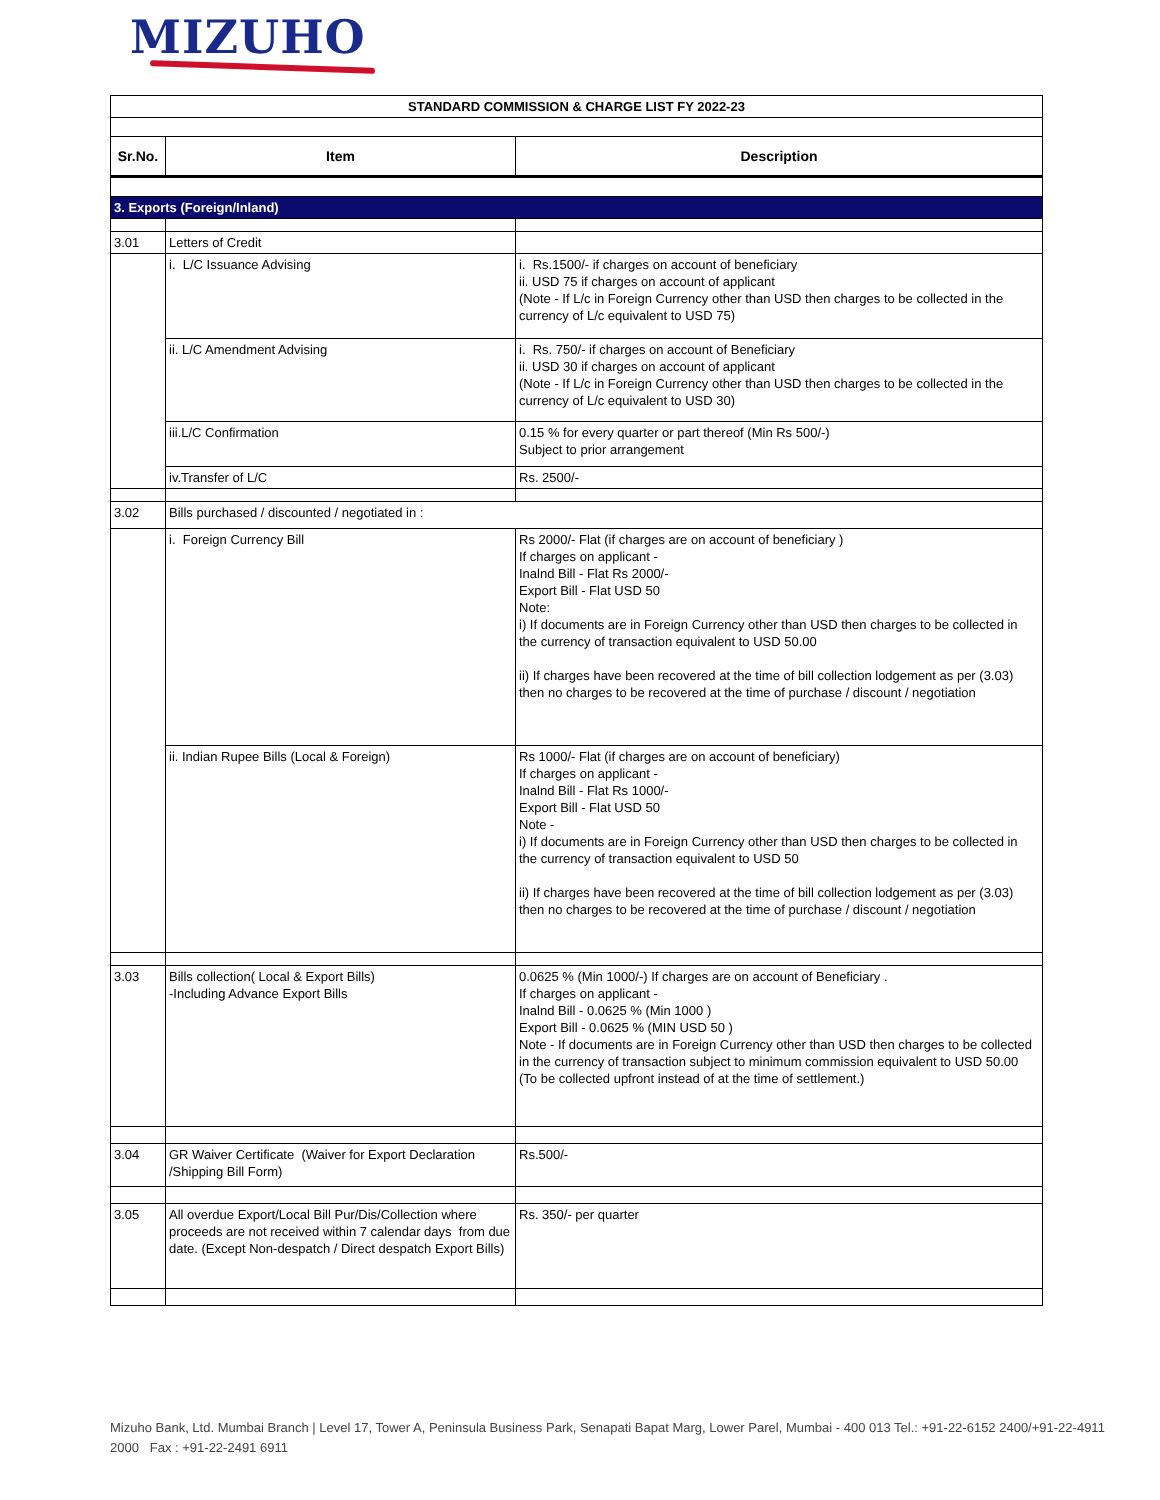MIZUHO
| STANDARD COMMISSION & CHARGE LIST FY 2022-23 | | |
| Sr.No. | Item | Description |
| 3. Exports (Foreign/Inland) | | |
| 3.01 | Letters of Credit | |
| | i. L/C Issuance Advising | i. Rs.1500/- if charges on account of beneficiary ii. USD 75 if charges on account of applicant (Note - If L/c in Foreign Currency other than USD then charges to be collected in the currency of L/c equivalent to USD 75) |
| | ii. L/C Amendment Advising | i. Rs. 750/- if charges on account of Beneficiary ii. USD 30 if charges on account of applicant (Note - If L/c in Foreign Currency other than USD then charges to be collected in the currency of L/c equivalent to USD 30) |
| | iii.L/C Confirmation | 0.15 % for every quarter or part thereof (Min Rs 500/-) Subject to prior arrangement |
| | iv.Transfer of L/C | Rs. 2500/- |
| 3.02 | Bills purchased / discounted / negotiated in : | |
| | i. Foreign Currency Bill | Rs 2000/- Flat (if charges are on account of beneficiary ) If charges on applicant - Inalnd Bill - Flat Rs 2000/- Export Bill - Flat USD 50 Note: i) If documents are in Foreign Currency other than USD then charges to be collected in the currency of transaction equivalent to USD 50.00 ii) If charges have been recovered at the time of bill collection lodgement as per (3.03) then no charges to be recovered at the time of purchase / discount / negotiation |
| | ii. Indian Rupee Bills (Local & Foreign) | Rs 1000/- Flat (if charges are on account of beneficiary) If charges on applicant - Inalnd Bill - Flat Rs 1000/- Export Bill - Flat USD 50 Note - i) If documents are in Foreign Currency other than USD then charges to be collected in the currency of transaction equivalent to USD 50 ii) If charges have been recovered at the time of bill collection lodgement as per (3.03) then no charges to be recovered at the time of purchase / discount / negotiation |
| 3.03 | Bills collection( Local & Export Bills) -Including Advance Export Bills | 0.0625 % (Min 1000/-) If charges are on account of Beneficiary . If charges on applicant - Inalnd Bill - 0.0625 % (Min 1000 ) Export Bill - 0.0625 % (MIN USD 50 ) Note - If documents are in Foreign Currency other than USD then charges to be collected in the currency of transaction subject to minimum commission equivalent to USD 50.00 (To be collected upfront instead of at the time of settlement.) |
| 3.04 | GR Waiver Certificate (Waiver for Export Declaration /Shipping Bill Form) | Rs.500/- |
| 3.05 | All overdue Export/Local Bill Pur/Dis/Collection where proceeds are not received within 7 calendar days from due date. (Except Non-despatch / Direct despatch Export Bills) | Rs. 350/- per quarter |
Mizuho Bank, Ltd. Mumbai Branch | Level 17, Tower A, Peninsula Business Park, Senapati Bapat Marg, Lower Parel, Mumbai - 400 013 Tel.: +91-22-6152 2400/+91-22-4911 2000 Fax : +91-22-2491 6911